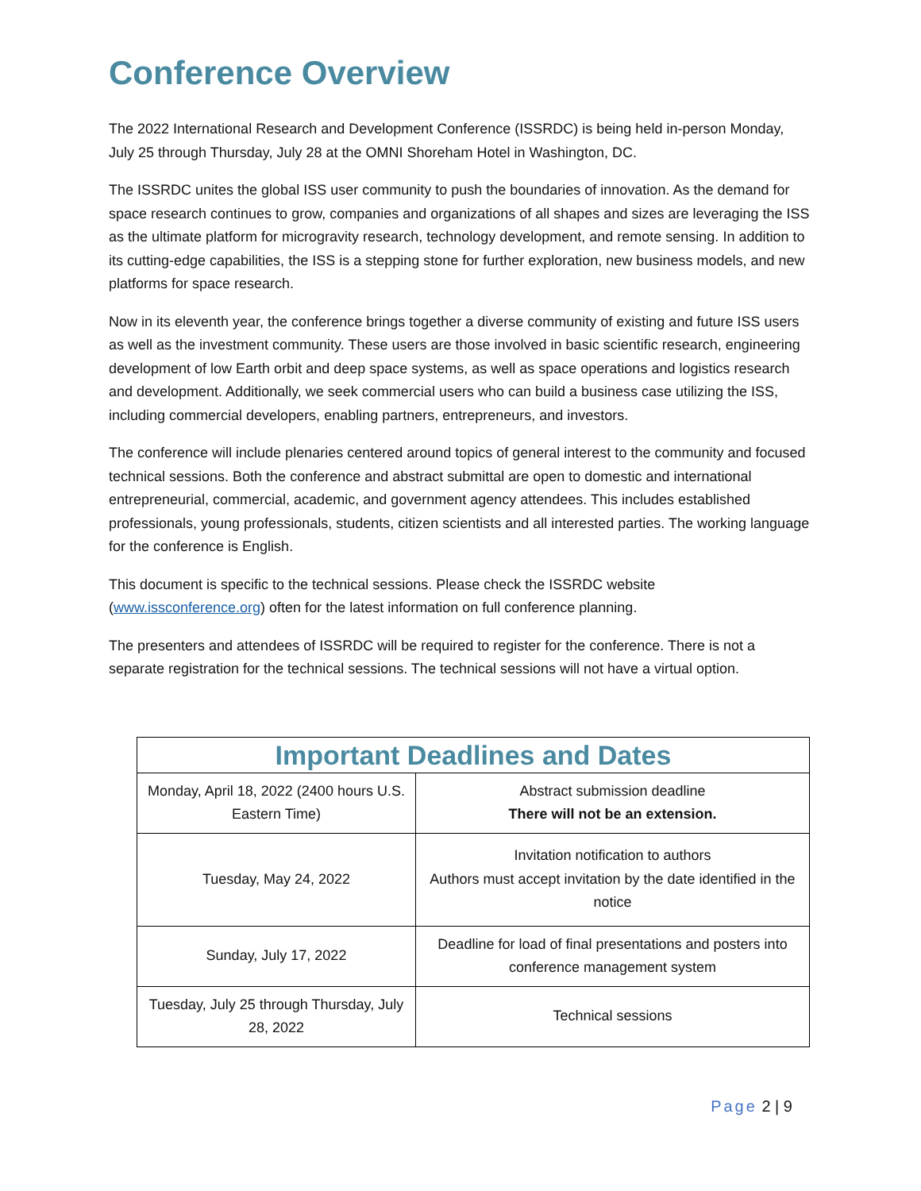Conference Overview
The 2022 International Research and Development Conference (ISSRDC) is being held in-person Monday, July 25 through Thursday, July 28 at the OMNI Shoreham Hotel in Washington, DC.
The ISSRDC unites the global ISS user community to push the boundaries of innovation. As the demand for space research continues to grow, companies and organizations of all shapes and sizes are leveraging the ISS as the ultimate platform for microgravity research, technology development, and remote sensing. In addition to its cutting-edge capabilities, the ISS is a stepping stone for further exploration, new business models, and new platforms for space research.
Now in its eleventh year, the conference brings together a diverse community of existing and future ISS users as well as the investment community. These users are those involved in basic scientific research, engineering development of low Earth orbit and deep space systems, as well as space operations and logistics research and development. Additionally, we seek commercial users who can build a business case utilizing the ISS, including commercial developers, enabling partners, entrepreneurs, and investors.
The conference will include plenaries centered around topics of general interest to the community and focused technical sessions. Both the conference and abstract submittal are open to domestic and international entrepreneurial, commercial, academic, and government agency attendees. This includes established professionals, young professionals, students, citizen scientists and all interested parties. The working language for the conference is English.
This document is specific to the technical sessions. Please check the ISSRDC website (www.issconference.org) often for the latest information on full conference planning.
The presenters and attendees of ISSRDC will be required to register for the conference. There is not a separate registration for the technical sessions. The technical sessions will not have a virtual option.
| Important Deadlines and Dates | |
| --- | --- |
| Monday, April 18, 2022 (2400 hours U.S. Eastern Time) | Abstract submission deadline There will not be an extension. |
| Tuesday, May 24, 2022 | Invitation notification to authors Authors must accept invitation by the date identified in the notice |
| Sunday, July 17, 2022 | Deadline for load of final presentations and posters into conference management system |
| Tuesday, July 25 through Thursday, July 28, 2022 | Technical sessions |
Page 2 | 9